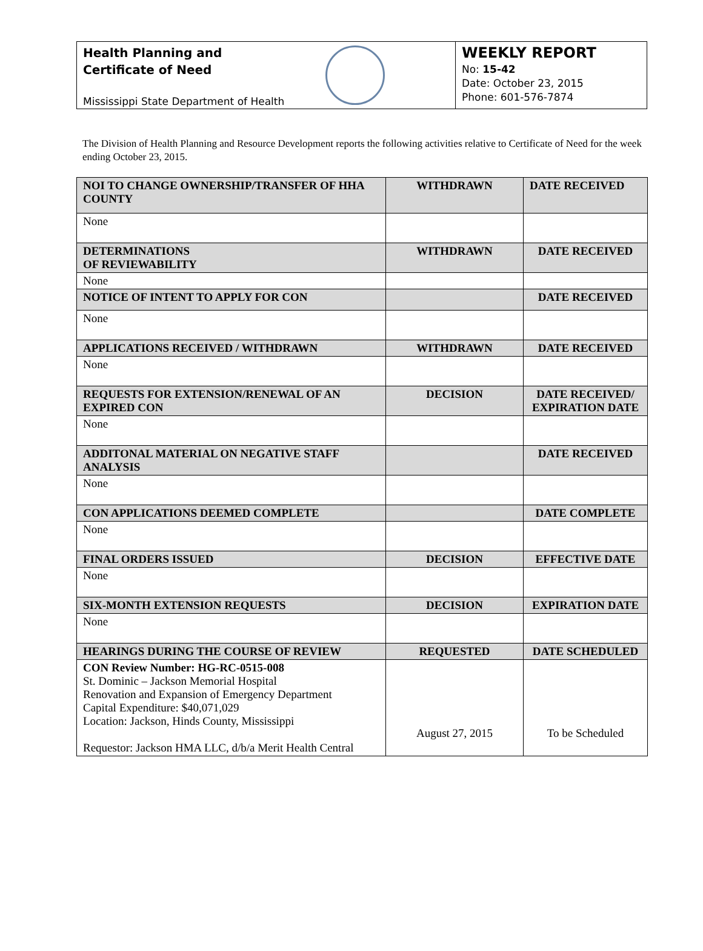Health Planning and
Certificate of Need
Mississippi State Department of Health
WEEKLY REPORT
No: 15-42
Date: October 23, 2015
Phone: 601-576-7874
The Division of Health Planning and Resource Development reports the following activities relative to Certificate of Need for the week ending October 23, 2015.
| NOI TO CHANGE OWNERSHIP/TRANSFER OF HHA COUNTY | WITHDRAWN | DATE RECEIVED |
| --- | --- | --- |
| None | | |
| DETERMINATIONS OF REVIEWABILITY | WITHDRAWN | DATE RECEIVED |
| None | | |
| NOTICE OF INTENT TO APPLY FOR CON | | DATE RECEIVED |
| None | | |
| APPLICATIONS RECEIVED / WITHDRAWN | WITHDRAWN | DATE RECEIVED |
| None | | |
| REQUESTS FOR EXTENSION/RENEWAL OF AN EXPIRED CON | DECISION | DATE RECEIVED/ EXPIRATION DATE |
| None | | |
| ADDITONAL MATERIAL ON NEGATIVE STAFF ANALYSIS | | DATE RECEIVED |
| None | | |
| CON APPLICATIONS DEEMED COMPLETE | | DATE COMPLETE |
| None | | |
| FINAL ORDERS ISSUED | DECISION | EFFECTIVE DATE |
| None | | |
| SIX-MONTH EXTENSION REQUESTS | DECISION | EXPIRATION DATE |
| None | | |
| HEARINGS DURING THE COURSE OF REVIEW | REQUESTED | DATE SCHEDULED |
| CON Review Number: HG-RC-0515-008 St. Dominic – Jackson Memorial Hospital Renovation and Expansion of Emergency Department Capital Expenditure: $40,071,029 Location: Jackson, Hinds County, Mississippi Requestor: Jackson HMA LLC, d/b/a Merit Health Central | August 27, 2015 | To be Scheduled |